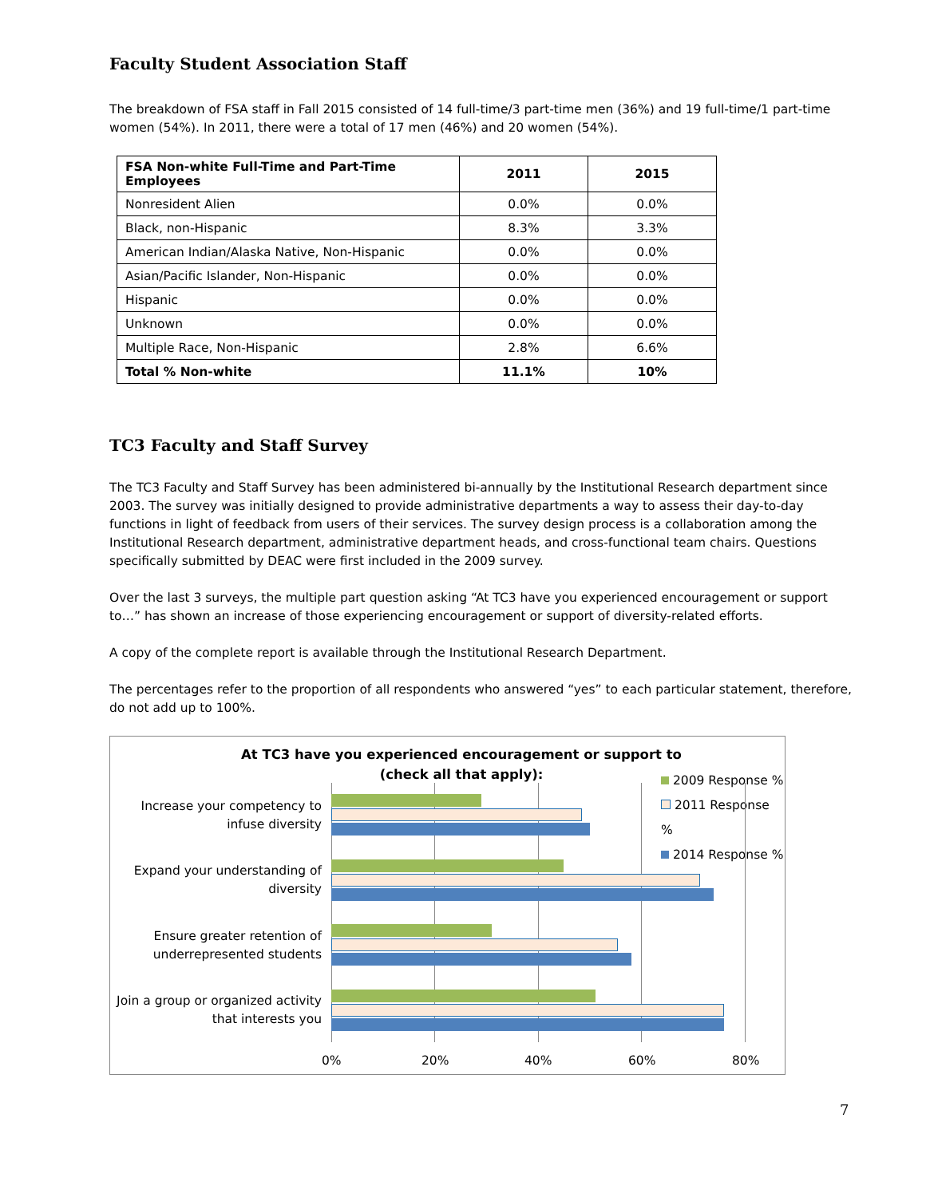Faculty Student Association Staff
The breakdown of FSA staff in Fall 2015 consisted of 14 full-time/3 part-time men (36%) and 19 full-time/1 part-time women (54%). In 2011, there were a total of 17 men (46%) and 20 women (54%).
| FSA Non-white Full-Time and Part-Time Employees | 2011 | 2015 |
| --- | --- | --- |
| Nonresident Alien | 0.0% | 0.0% |
| Black, non-Hispanic | 8.3% | 3.3% |
| American Indian/Alaska Native, Non-Hispanic | 0.0% | 0.0% |
| Asian/Pacific Islander, Non-Hispanic | 0.0% | 0.0% |
| Hispanic | 0.0% | 0.0% |
| Unknown | 0.0% | 0.0% |
| Multiple Race, Non-Hispanic | 2.8% | 6.6% |
| Total % Non-white | 11.1% | 10% |
TC3 Faculty and Staff Survey
The TC3 Faculty and Staff Survey has been administered bi-annually by the Institutional Research department since 2003. The survey was initially designed to provide administrative departments a way to assess their day-to-day functions in light of feedback from users of their services. The survey design process is a collaboration among the Institutional Research department, administrative department heads, and cross-functional team chairs. Questions specifically submitted by DEAC were first included in the 2009 survey.
Over the last 3 surveys, the multiple part question asking “At TC3 have you experienced encouragement or support to…” has shown an increase of those experiencing encouragement or support of diversity-related efforts.
A copy of the complete report is available through the Institutional Research Department.
The percentages refer to the proportion of all respondents who answered “yes” to each particular statement, therefore, do not add up to 100%.
At TC3 have you experienced encouragement or support to (check all that apply):
2009 Response %
2011 Response %
2014 Response %
Increase your competency to infuse diversity
Expand your understanding of diversity
Ensure greater retention of underrepresented students
Join a group or organized activity that interests you
0% 20% 40% 60% 80%
7